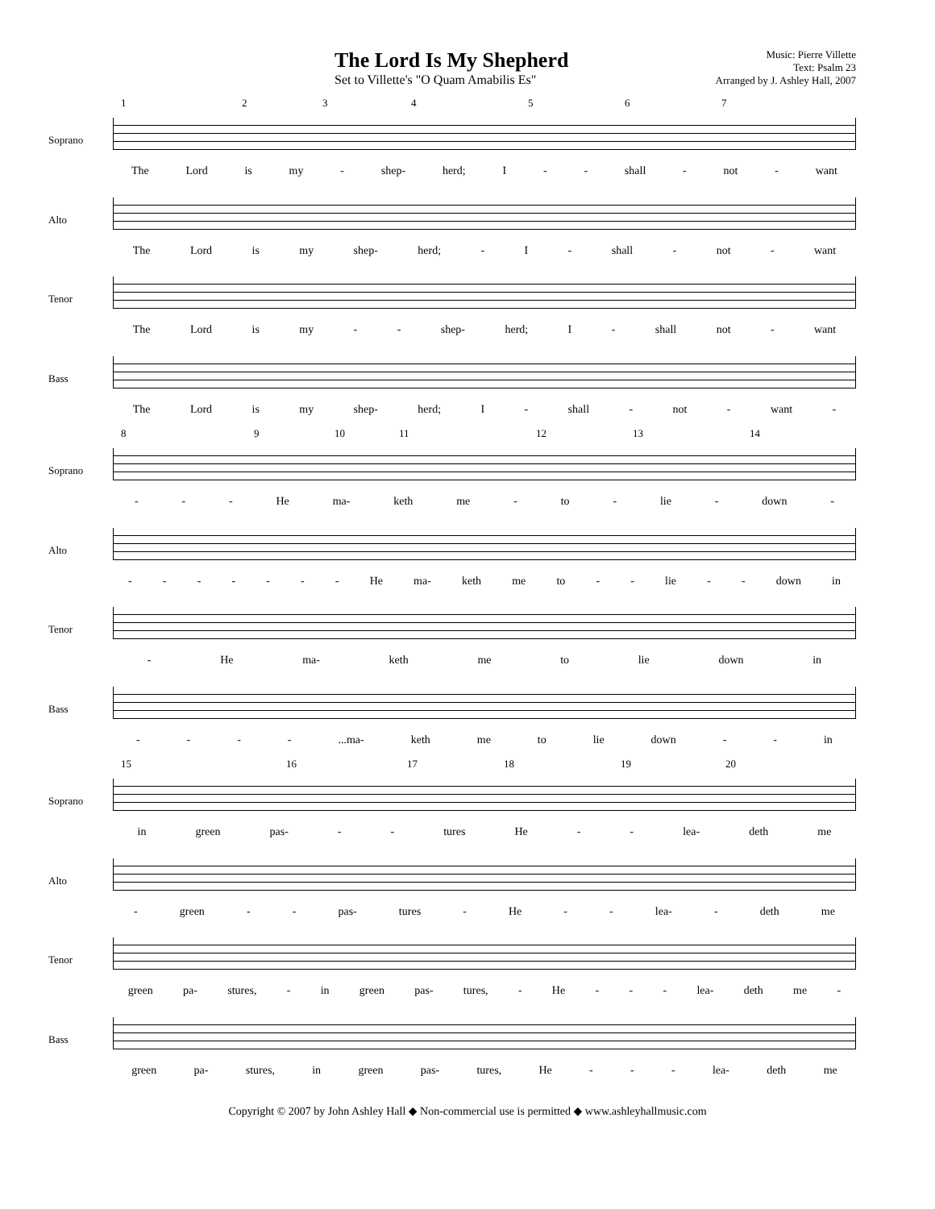The Lord Is My Shepherd
Set to Villette's "O Quam Amabilis Es"
Music: Pierre Villette
Text: Psalm 23
Arranged by J. Ashley Hall, 2007
1234567
Soprano
The Lord is my - shep- herd; I - - shall - not - want
Alto
The Lord is my shep- herd; - I - shall - not - want
Tenor
The Lord is my - - shep- herd; I - shall not - want
Bass
The Lord is my shep- herd; I - shall - not - want -
89 10 11 12 13 14
Soprano
- - - He ma- keth me - to - lie - down -
Alto
- - - - - - - He ma- keth me to - - lie - - down in
Tenor
- He ma- keth me to lie down in
Bass
- - - -...ma- keth me to lie down - - in
15 16 17 18 19 20
Soprano
in green pas- - - tures He - - lea- deth me
Alto
- green - - pas- tures - He - - lea- - deth me
Tenor
green pa- stures, - in green pas- tures, - He - - - lea- deth me -
Bass
green pa- stures, in green pas- tures, He - - - lea- deth me
Copyright © 2007 by John Ashley Hall ◆ Non-commercial use is permitted ◆ www.ashleyhallmusic.com